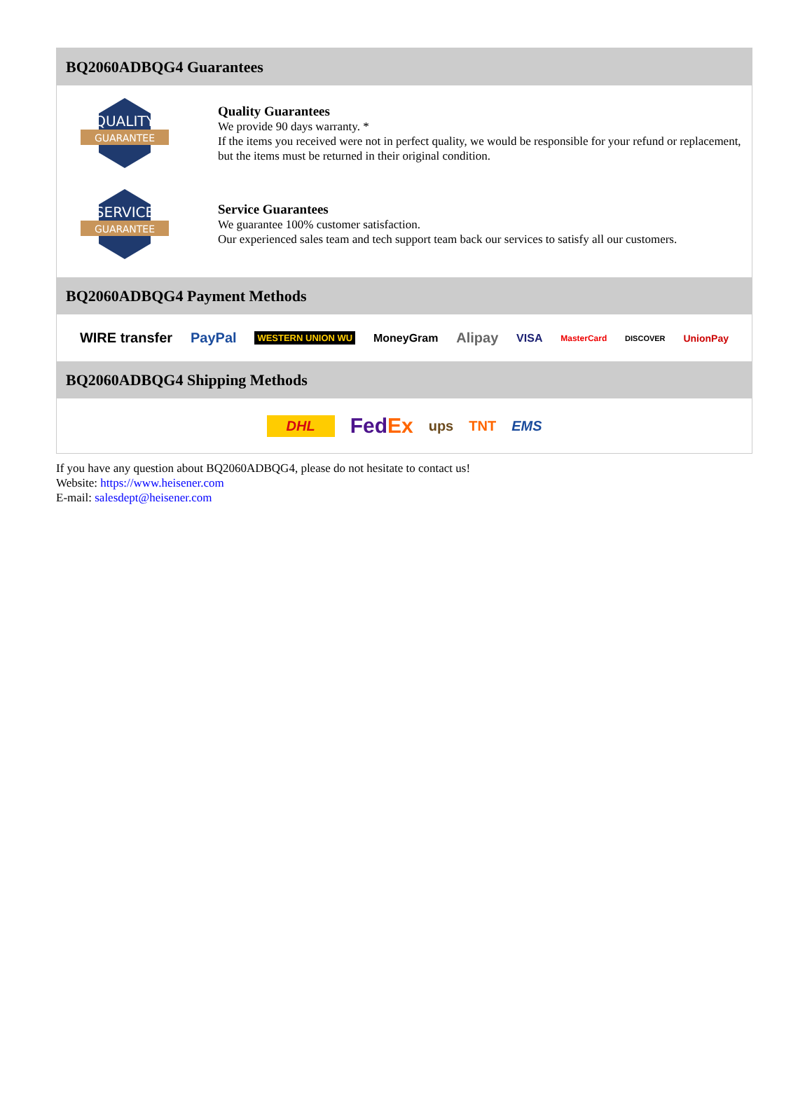BQ2060ADBQG4 Guarantees
QUALITY
GUARANTEE
Quality Guarantees
We provide 90 days warranty. *
If the items you received were not in perfect quality, we would be responsible for your refund or replacement, but the items must be returned in their original condition.
SERVICE
GUARANTEE
Service Guarantees
We guarantee 100% customer satisfaction.
Our experienced sales team and tech support team back our services to satisfy all our customers.
BQ2060ADBQG4 Payment Methods
WIRE transfer PayPal WESTERN UNION WU MoneyGram Alipay VISA MasterCard DISCOVER UnionPay
BQ2060ADBQG4 Shipping Methods
DHL FedEx ups TNT EMS
If you have any question about BQ2060ADBQG4, please do not hesitate to contact us!
Website: https://www.heisener.com
E-mail: salesdept@heisener.com